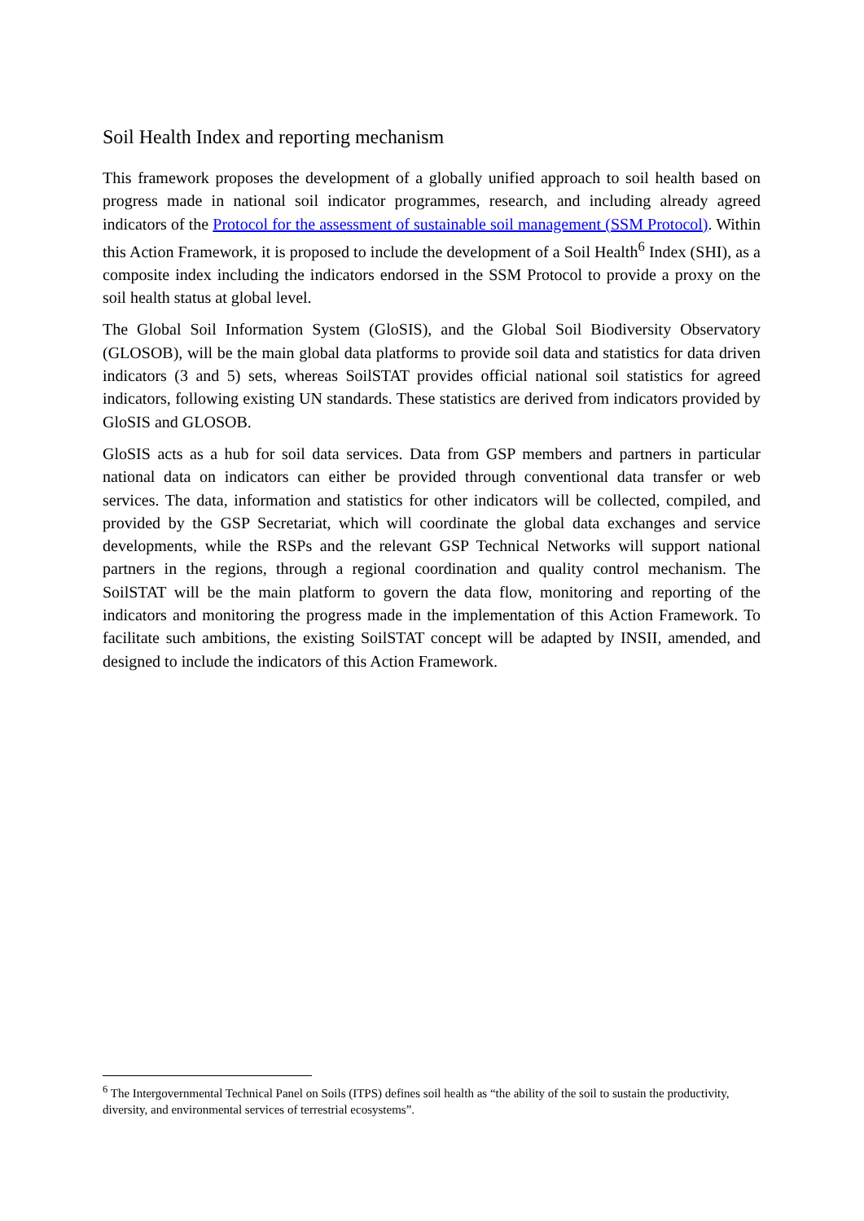Soil Health Index and reporting mechanism
This framework proposes the development of a globally unified approach to soil health based on progress made in national soil indicator programmes, research, and including already agreed indicators of the Protocol for the assessment of sustainable soil management (SSM Protocol). Within this Action Framework, it is proposed to include the development of a Soil Health<sup>6</sup> Index (SHI), as a composite index including the indicators endorsed in the SSM Protocol to provide a proxy on the soil health status at global level.
The Global Soil Information System (GloSIS), and the Global Soil Biodiversity Observatory (GLOSOB), will be the main global data platforms to provide soil data and statistics for data driven indicators (3 and 5) sets, whereas SoilSTAT provides official national soil statistics for agreed indicators, following existing UN standards. These statistics are derived from indicators provided by GloSIS and GLOSOB.
GloSIS acts as a hub for soil data services. Data from GSP members and partners in particular national data on indicators can either be provided through conventional data transfer or web services. The data, information and statistics for other indicators will be collected, compiled, and provided by the GSP Secretariat, which will coordinate the global data exchanges and service developments, while the RSPs and the relevant GSP Technical Networks will support national partners in the regions, through a regional coordination and quality control mechanism. The SoilSTAT will be the main platform to govern the data flow, monitoring and reporting of the indicators and monitoring the progress made in the implementation of this Action Framework. To facilitate such ambitions, the existing SoilSTAT concept will be adapted by INSII, amended, and designed to include the indicators of this Action Framework.
<sup>6</sup> The Intergovernmental Technical Panel on Soils (ITPS) defines soil health as “the ability of the soil to sustain the productivity, diversity, and environmental services of terrestrial ecosystems”.